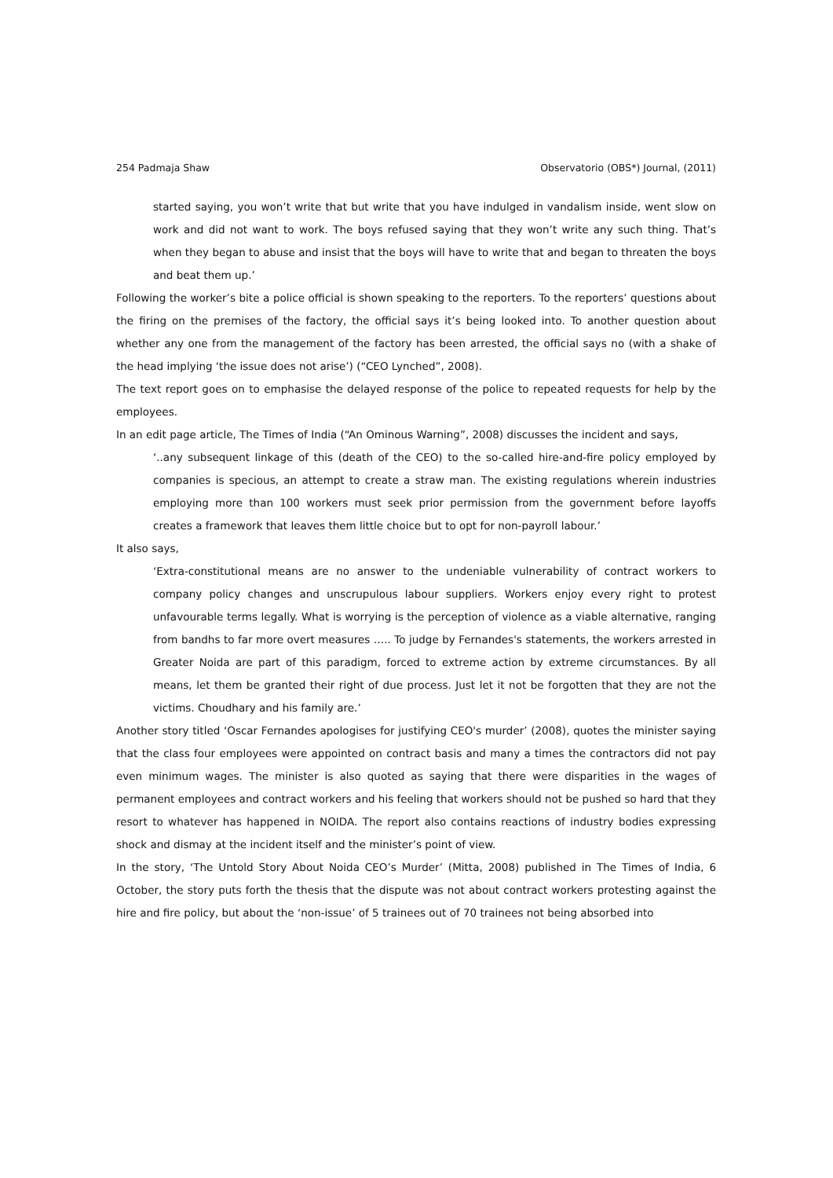254 Padmaja Shaw Observatorio (OBS*) Journal, (2011)
started saying, you won’t write that but write that you have indulged in vandalism inside, went slow on work and did not want to work. The boys refused saying that they won’t write any such thing. That’s when they began to abuse and insist that the boys will have to write that and began to threaten the boys and beat them up.’
Following the worker’s bite a police official is shown speaking to the reporters. To the reporters’ questions about the firing on the premises of the factory, the official says it’s being looked into. To another question about whether any one from the management of the factory has been arrested, the official says no (with a shake of the head implying ‘the issue does not arise’) (“CEO Lynched”, 2008).
The text report goes on to emphasise the delayed response of the police to repeated requests for help by the employees.
In an edit page article, The Times of India (“An Ominous Warning”, 2008) discusses the incident and says,
‘..any subsequent linkage of this (death of the CEO) to the so-called hire-and-fire policy employed by companies is specious, an attempt to create a straw man. The existing regulations wherein industries employing more than 100 workers must seek prior permission from the government before layoffs creates a framework that leaves them little choice but to opt for non-payroll labour.’
It also says,
‘Extra-constitutional means are no answer to the undeniable vulnerability of contract workers to company policy changes and unscrupulous labour suppliers. Workers enjoy every right to protest unfavourable terms legally. What is worrying is the perception of violence as a viable alternative, ranging from bandhs to far more overt measures ….. To judge by Fernandes's statements, the workers arrested in Greater Noida are part of this paradigm, forced to extreme action by extreme circumstances. By all means, let them be granted their right of due process. Just let it not be forgotten that they are not the victims. Choudhary and his family are.’
Another story titled ‘Oscar Fernandes apologises for justifying CEO's murder’ (2008), quotes the minister saying that the class four employees were appointed on contract basis and many a times the contractors did not pay even minimum wages. The minister is also quoted as saying that there were disparities in the wages of permanent employees and contract workers and his feeling that workers should not be pushed so hard that they resort to whatever has happened in NOIDA. The report also contains reactions of industry bodies expressing shock and dismay at the incident itself and the minister’s point of view.
In the story, ‘The Untold Story About Noida CEO’s Murder’ (Mitta, 2008) published in The Times of India, 6 October, the story puts forth the thesis that the dispute was not about contract workers protesting against the hire and fire policy, but about the ‘non-issue’ of 5 trainees out of 70 trainees not being absorbed into